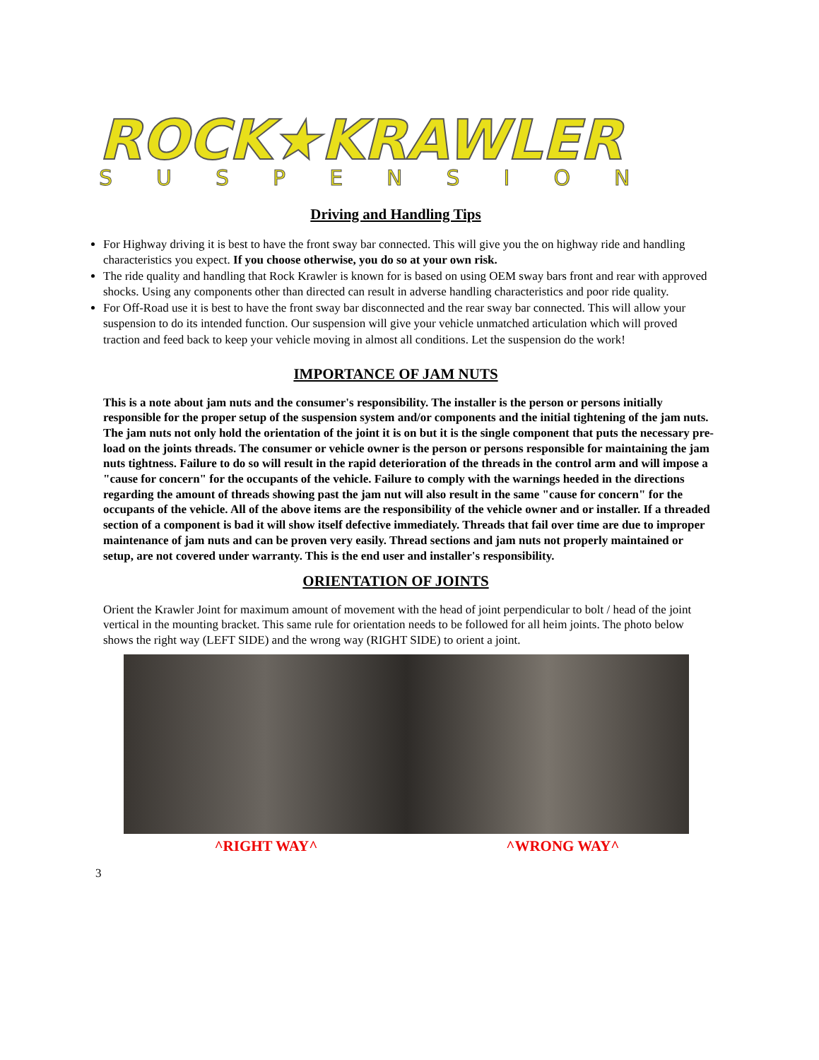ROCK★KRAWLER
SUSPENSION
Driving and Handling Tips
For Highway driving it is best to have the front sway bar connected. This will give you the on highway ride and handling characteristics you expect. If you choose otherwise, you do so at your own risk.
The ride quality and handling that Rock Krawler is known for is based on using OEM sway bars front and rear with approved shocks. Using any components other than directed can result in adverse handling characteristics and poor ride quality.
For Off-Road use it is best to have the front sway bar disconnected and the rear sway bar connected. This will allow your suspension to do its intended function. Our suspension will give your vehicle unmatched articulation which will proved traction and feed back to keep your vehicle moving in almost all conditions. Let the suspension do the work!
IMPORTANCE OF JAM NUTS
This is a note about jam nuts and the consumer's responsibility. The installer is the person or persons initially responsible for the proper setup of the suspension system and/or components and the initial tightening of the jam nuts. The jam nuts not only hold the orientation of the joint it is on but it is the single component that puts the necessary pre-load on the joints threads. The consumer or vehicle owner is the person or persons responsible for maintaining the jam nuts tightness. Failure to do so will result in the rapid deterioration of the threads in the control arm and will impose a "cause for concern" for the occupants of the vehicle. Failure to comply with the warnings heeded in the directions regarding the amount of threads showing past the jam nut will also result in the same "cause for concern" for the occupants of the vehicle. All of the above items are the responsibility of the vehicle owner and or installer. If a threaded section of a component is bad it will show itself defective immediately. Threads that fail over time are due to improper maintenance of jam nuts and can be proven very easily. Thread sections and jam nuts not properly maintained or setup, are not covered under warranty. This is the end user and installer's responsibility.
ORIENTATION OF JOINTS
Orient the Krawler Joint for maximum amount of movement with the head of joint perpendicular to bolt / head of the joint vertical in the mounting bracket. This same rule for orientation needs to be followed for all heim joints. The photo below shows the right way (LEFT SIDE) and the wrong way (RIGHT SIDE) to orient a joint.
^RIGHT WAY^ ^WRONG WAY^
3